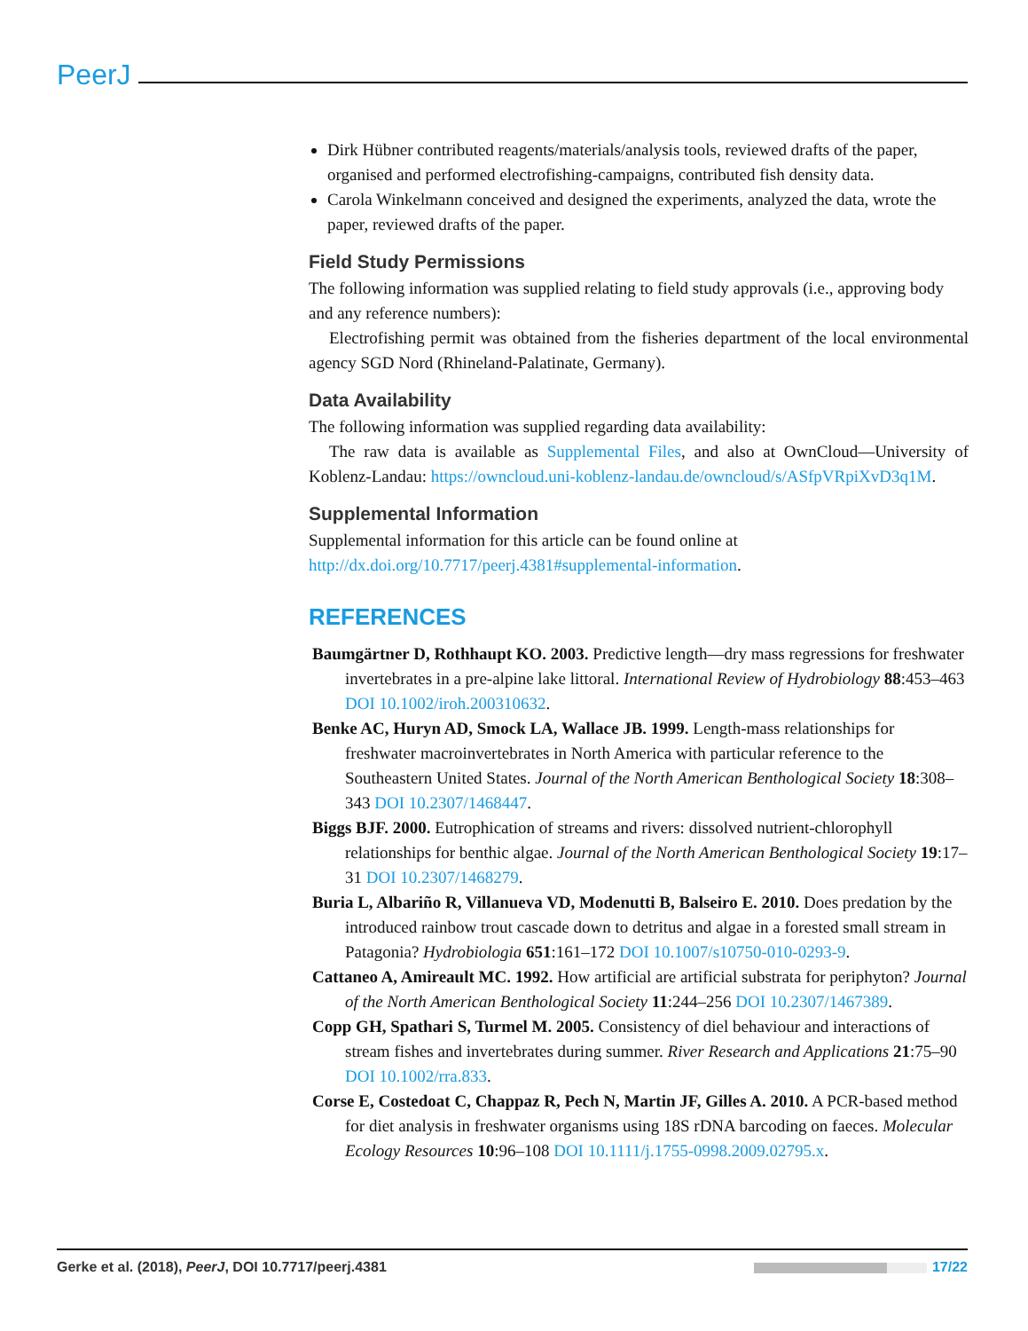PeerJ
Dirk Hübner contributed reagents/materials/analysis tools, reviewed drafts of the paper, organised and performed electrofishing-campaigns, contributed fish density data.
Carola Winkelmann conceived and designed the experiments, analyzed the data, wrote the paper, reviewed drafts of the paper.
Field Study Permissions
The following information was supplied relating to field study approvals (i.e., approving body and any reference numbers):
Electrofishing permit was obtained from the fisheries department of the local environmental agency SGD Nord (Rhineland-Palatinate, Germany).
Data Availability
The following information was supplied regarding data availability:
The raw data is available as Supplemental Files, and also at OwnCloud—University of Koblenz-Landau: https://owncloud.uni-koblenz-landau.de/owncloud/s/ASfpVRpiXvD3q1M.
Supplemental Information
Supplemental information for this article can be found online at http://dx.doi.org/10.7717/peerj.4381#supplemental-information.
REFERENCES
Baumgärtner D, Rothhaupt KO. 2003. Predictive length—dry mass regressions for freshwater invertebrates in a pre-alpine lake littoral. International Review of Hydrobiology 88:453–463 DOI 10.1002/iroh.200310632.
Benke AC, Huryn AD, Smock LA, Wallace JB. 1999. Length-mass relationships for freshwater macroinvertebrates in North America with particular reference to the Southeastern United States. Journal of the North American Benthological Society 18:308–343 DOI 10.2307/1468447.
Biggs BJF. 2000. Eutrophication of streams and rivers: dissolved nutrient-chlorophyll relationships for benthic algae. Journal of the North American Benthological Society 19:17–31 DOI 10.2307/1468279.
Buria L, Albariño R, Villanueva VD, Modenutti B, Balseiro E. 2010. Does predation by the introduced rainbow trout cascade down to detritus and algae in a forested small stream in Patagonia? Hydrobiologia 651:161–172 DOI 10.1007/s10750-010-0293-9.
Cattaneo A, Amireault MC. 1992. How artificial are artificial substrata for periphyton? Journal of the North American Benthological Society 11:244–256 DOI 10.2307/1467389.
Copp GH, Spathari S, Turmel M. 2005. Consistency of diel behaviour and interactions of stream fishes and invertebrates during summer. River Research and Applications 21:75–90 DOI 10.1002/rra.833.
Corse E, Costedoat C, Chappaz R, Pech N, Martin JF, Gilles A. 2010. A PCR-based method for diet analysis in freshwater organisms using 18S rDNA barcoding on faeces. Molecular Ecology Resources 10:96–108 DOI 10.1111/j.1755-0998.2009.02795.x.
Gerke et al. (2018), PeerJ, DOI 10.7717/peerj.4381 17/22